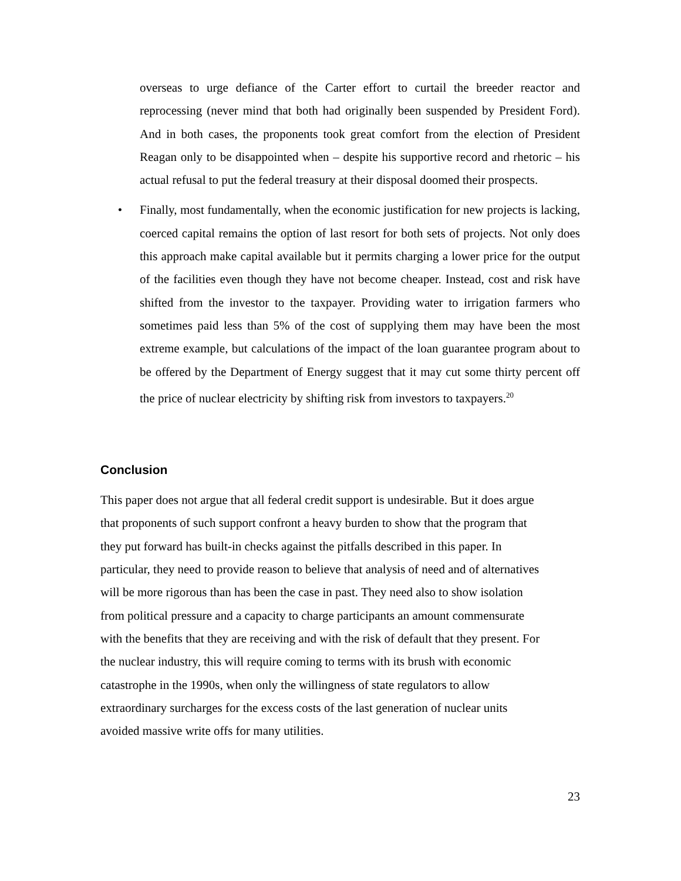overseas to urge defiance of the Carter effort to curtail the breeder reactor and reprocessing (never mind that both had originally been suspended by President Ford). And in both cases, the proponents took great comfort from the election of President Reagan only to be disappointed when – despite his supportive record and rhetoric – his actual refusal to put the federal treasury at their disposal doomed their prospects.
• Finally, most fundamentally, when the economic justification for new projects is lacking, coerced capital remains the option of last resort for both sets of projects. Not only does this approach make capital available but it permits charging a lower price for the output of the facilities even though they have not become cheaper. Instead, cost and risk have shifted from the investor to the taxpayer. Providing water to irrigation farmers who sometimes paid less than 5% of the cost of supplying them may have been the most extreme example, but calculations of the impact of the loan guarantee program about to be offered by the Department of Energy suggest that it may cut some thirty percent off the price of nuclear electricity by shifting risk from investors to taxpayers.<sup>20</sup>
Conclusion
This paper does not argue that all federal credit support is undesirable. But it does argue
that proponents of such support confront a heavy burden to show that the program that
they put forward has built-in checks against the pitfalls described in this paper. In
particular, they need to provide reason to believe that analysis of need and of alternatives
will be more rigorous than has been the case in past. They need also to show isolation
from political pressure and a capacity to charge participants an amount commensurate
with the benefits that they are receiving and with the risk of default that they present. For
the nuclear industry, this will require coming to terms with its brush with economic
catastrophe in the 1990s, when only the willingness of state regulators to allow
extraordinary surcharges for the excess costs of the last generation of nuclear units
avoided massive write offs for many utilities.
23